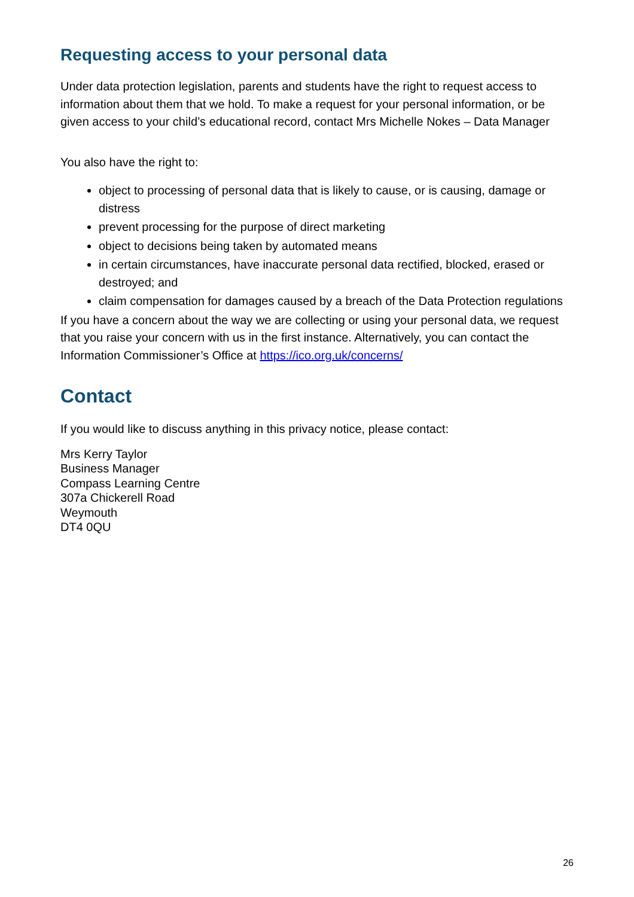Requesting access to your personal data
Under data protection legislation, parents and students have the right to request access to information about them that we hold. To make a request for your personal information, or be given access to your child’s educational record, contact Mrs Michelle Nokes – Data Manager
You also have the right to:
object to processing of personal data that is likely to cause, or is causing, damage or distress
prevent processing for the purpose of direct marketing
object to decisions being taken by automated means
in certain circumstances, have inaccurate personal data rectified, blocked, erased or destroyed; and
claim compensation for damages caused by a breach of the Data Protection regulations
If you have a concern about the way we are collecting or using your personal data, we request that you raise your concern with us in the first instance. Alternatively, you can contact the Information Commissioner’s Office at https://ico.org.uk/concerns/
Contact
If you would like to discuss anything in this privacy notice, please contact:
Mrs Kerry Taylor
Business Manager
Compass Learning Centre
307a Chickerell Road
Weymouth
DT4 0QU
26